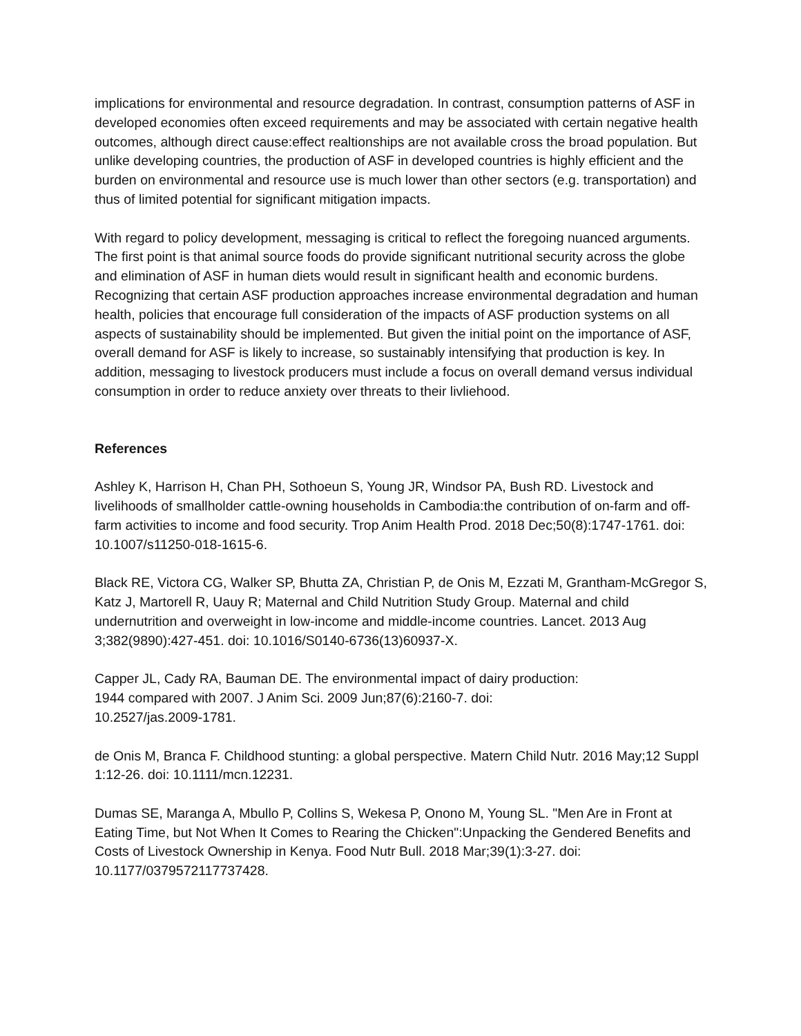implications for environmental and resource degradation. In contrast, consumption patterns of ASF in developed economies often exceed requirements and may be associated with certain negative health outcomes, although direct cause:effect realtionships are not available cross the broad population. But unlike developing countries, the production of ASF in developed countries is highly efficient and the burden on environmental and resource use is much lower than other sectors (e.g. transportation) and thus of limited potential for significant mitigation impacts.
With regard to policy development, messaging is critical to reflect the foregoing nuanced arguments. The first point is that animal source foods do provide significant nutritional security across the globe and elimination of ASF in human diets would result in significant health and economic burdens. Recognizing that certain ASF production approaches increase environmental degradation and human health, policies that encourage full consideration of the impacts of ASF production systems on all aspects of sustainability should be implemented. But given the initial point on the importance of ASF, overall demand for ASF is likely to increase, so sustainably intensifying that production is key. In addition, messaging to livestock producers must include a focus on overall demand versus individual consumption in order to reduce anxiety over threats to their livliehood.
References
Ashley K, Harrison H, Chan PH, Sothoeun S, Young JR, Windsor PA, Bush RD. Livestock and livelihoods of smallholder cattle-owning households in Cambodia:the contribution of on-farm and off-farm activities to income and food security. Trop Anim Health Prod. 2018 Dec;50(8):1747-1761. doi: 10.1007/s11250-018-1615-6.
Black RE, Victora CG, Walker SP, Bhutta ZA, Christian P, de Onis M, Ezzati M, Grantham-McGregor S, Katz J, Martorell R, Uauy R; Maternal and Child Nutrition Study Group. Maternal and child undernutrition and overweight in low-income and middle-income countries. Lancet. 2013 Aug 3;382(9890):427-451. doi: 10.1016/S0140-6736(13)60937-X.
Capper JL, Cady RA, Bauman DE. The environmental impact of dairy production:
1944 compared with 2007. J Anim Sci. 2009 Jun;87(6):2160-7. doi:
10.2527/jas.2009-1781.
de Onis M, Branca F. Childhood stunting: a global perspective. Matern Child Nutr. 2016 May;12 Suppl 1:12-26. doi: 10.1111/mcn.12231.
Dumas SE, Maranga A, Mbullo P, Collins S, Wekesa P, Onono M, Young SL. "Men Are in Front at Eating Time, but Not When It Comes to Rearing the Chicken":Unpacking the Gendered Benefits and Costs of Livestock Ownership in Kenya. Food Nutr Bull. 2018 Mar;39(1):3-27. doi: 10.1177/0379572117737428.